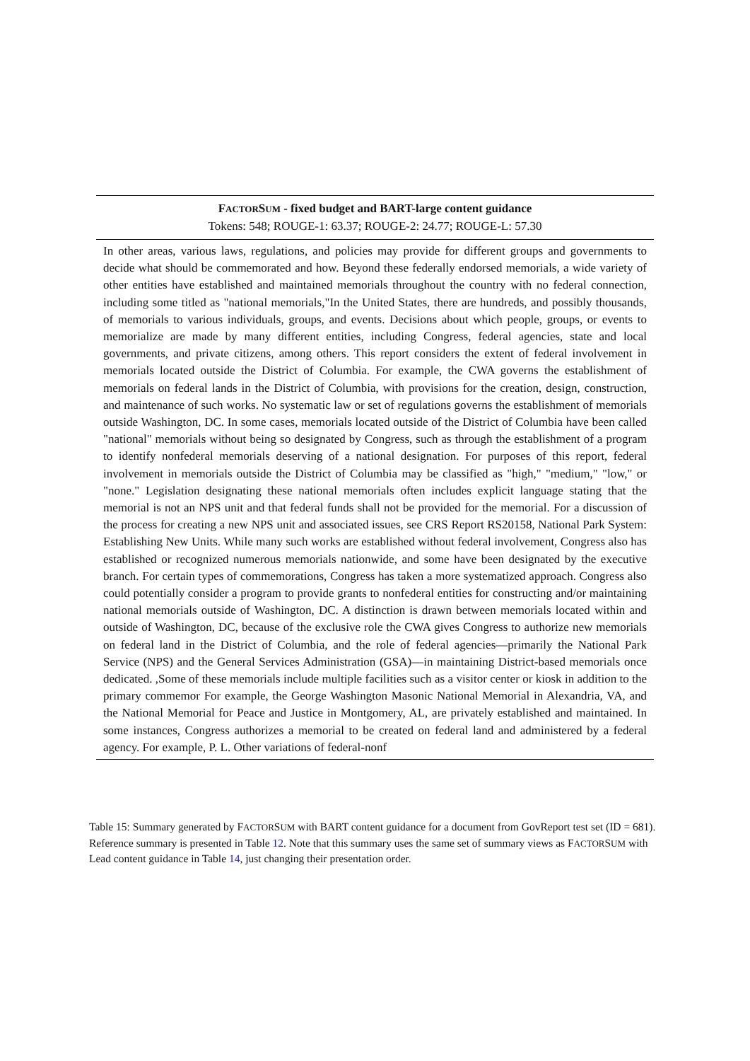| F ACTOR S UM - fixed budget and BART-large content guidance Tokens: 548; ROUGE-1: 63.37; ROUGE-2: 24.77; ROUGE-L: 57.30 |
| --- |
| In other areas, various laws, regulations, and policies may provide for different groups and governments to decide what should be commemorated and how. Beyond these federally endorsed memorials, a wide variety of other entities have established and maintained memorials throughout the country with no federal connection, including some titled as "national memorials,"In the United States, there are hundreds, and possibly thousands, of memorials to various individuals, groups, and events. Decisions about which people, groups, or events to memorialize are made by many different entities, including Congress, federal agencies, state and local governments, and private citizens, among others. This report considers the extent of federal involvement in memorials located outside the District of Columbia. For example, the CWA governs the establishment of memorials on federal lands in the District of Columbia, with provisions for the creation, design, construction, and maintenance of such works. No systematic law or set of regulations governs the establishment of memorials outside Washington, DC. In some cases, memorials located outside of the District of Columbia have been called "national" memorials without being so designated by Congress, such as through the establishment of a program to identify nonfederal memorials deserving of a national designation. For purposes of this report, federal involvement in memorials outside the District of Columbia may be classified as "high," "medium," "low," or "none." Legislation designating these national memorials often includes explicit language stating that the memorial is not an NPS unit and that federal funds shall not be provided for the memorial. For a discussion of the process for creating a new NPS unit and associated issues, see CRS Report RS20158, National Park System: Establishing New Units. While many such works are established without federal involvement, Congress also has established or recognized numerous memorials nationwide, and some have been designated by the executive branch. For certain types of commemorations, Congress has taken a more systematized approach. Congress also could potentially consider a program to provide grants to nonfederal entities for constructing and/or maintaining national memorials outside of Washington, DC. A distinction is drawn between memorials located within and outside of Washington, DC, because of the exclusive role the CWA gives Congress to authorize new memorials on federal land in the District of Columbia, and the role of federal agencies—primarily the National Park Service (NPS) and the General Services Administration (GSA)—in maintaining District-based memorials once dedicated. ,Some of these memorials include multiple facilities such as a visitor center or kiosk in addition to the primary commemor For example, the George Washington Masonic National Memorial in Alexandria, VA, and the National Memorial for Peace and Justice in Montgomery, AL, are privately established and maintained. In some instances, Congress authorizes a memorial to be created on federal land and administered by a federal agency. For example, P. L. Other variations of federal-nonf |
Table 15: Summary generated by FACTORSUM with BART content guidance for a document from GovReport test set (ID = 681). Reference summary is presented in Table 12. Note that this summary uses the same set of summary views as FACTORSUM with Lead content guidance in Table 14, just changing their presentation order.